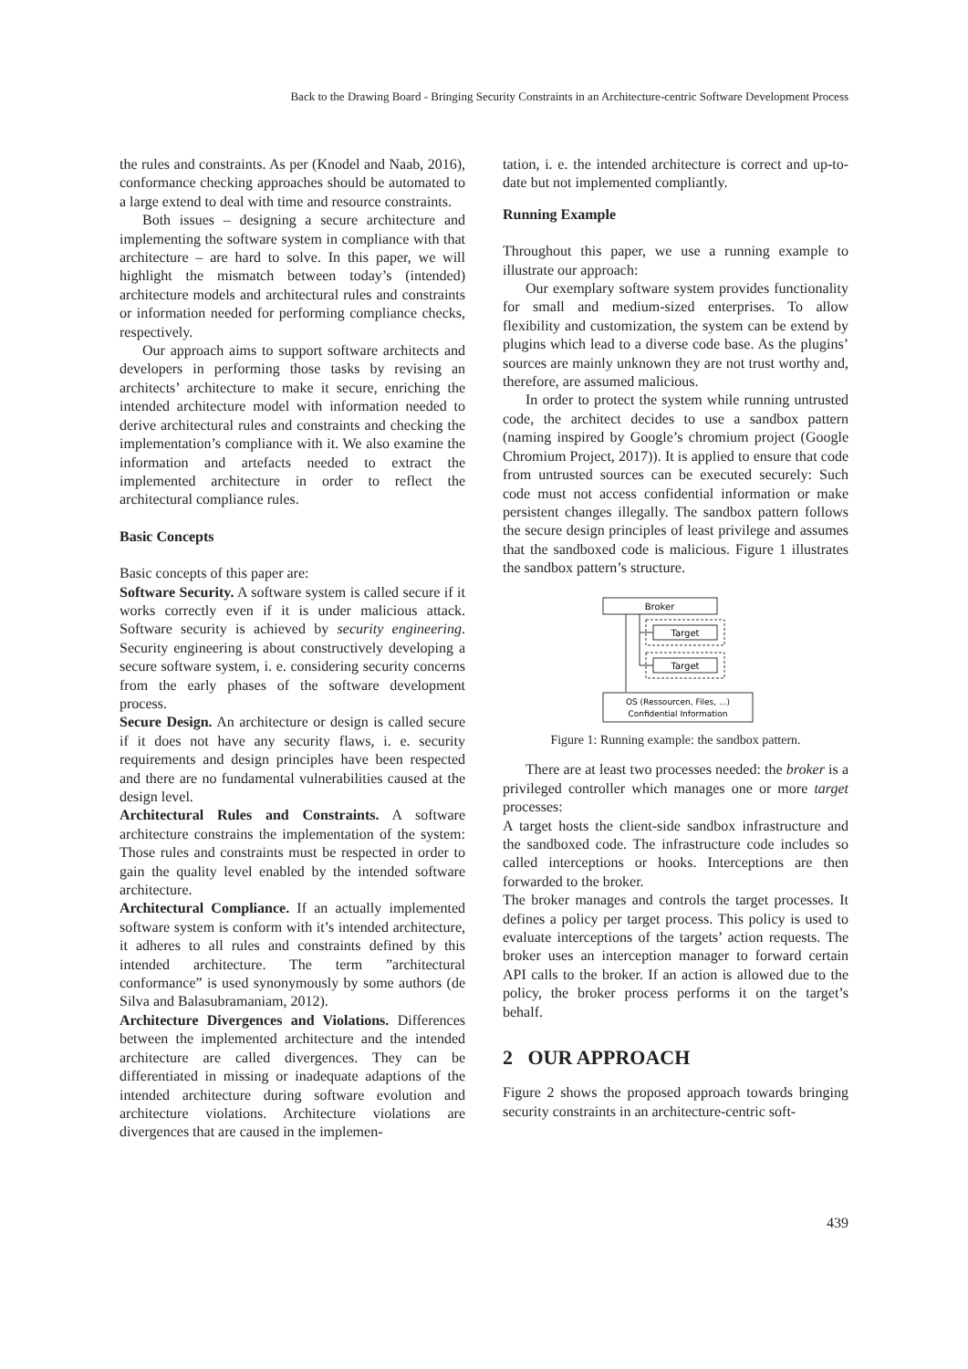Back to the Drawing Board - Bringing Security Constraints in an Architecture-centric Software Development Process
the rules and constraints. As per (Knodel and Naab, 2016), conformance checking approaches should be automated to a large extend to deal with time and resource constraints.
Both issues – designing a secure architecture and implementing the software system in compliance with that architecture – are hard to solve. In this paper, we will highlight the mismatch between today’s (intended) architecture models and architectural rules and constraints or information needed for performing compliance checks, respectively.
Our approach aims to support software architects and developers in performing those tasks by revising an architects’ architecture to make it secure, enriching the intended architecture model with information needed to derive architectural rules and constraints and checking the implementation’s compliance with it. We also examine the information and artefacts needed to extract the implemented architecture in order to reflect the architectural compliance rules.
Basic Concepts
Basic concepts of this paper are:
Software Security. A software system is called secure if it works correctly even if it is under malicious attack. Software security is achieved by security engineering. Security engineering is about constructively developing a secure software system, i. e. considering security concerns from the early phases of the software development process.
Secure Design. An architecture or design is called secure if it does not have any security flaws, i. e. security requirements and design principles have been respected and there are no fundamental vulnerabilities caused at the design level.
Architectural Rules and Constraints. A software architecture constrains the implementation of the system: Those rules and constraints must be respected in order to gain the quality level enabled by the intended software architecture.
Architectural Compliance. If an actually implemented software system is conform with it’s intended architecture, it adheres to all rules and constraints defined by this intended architecture. The term ”architectural conformance” is used synonymously by some authors (de Silva and Balasubramaniam, 2012).
Architecture Divergences and Violations. Differences between the implemented architecture and the intended architecture are called divergences. They can be differentiated in missing or inadequate adaptions of the intended architecture during software evolution and architecture violations. Architecture violations are divergences that are caused in the implemen-
tation, i. e. the intended architecture is correct and up-to-date but not implemented compliantly.
Running Example
Throughout this paper, we use a running example to illustrate our approach:
Our exemplary software system provides functionality for small and medium-sized enterprises. To allow flexibility and customization, the system can be extend by plugins which lead to a diverse code base. As the plugins’ sources are mainly unknown they are not trust worthy and, therefore, are assumed malicious.
In order to protect the system while running untrusted code, the architect decides to use a sandbox pattern (naming inspired by Google’s chromium project (Google Chromium Project, 2017)). It is applied to ensure that code from untrusted sources can be executed securely: Such code must not access confidential information or make persistent changes illegally. The sandbox pattern follows the secure design principles of least privilege and assumes that the sandboxed code is malicious. Figure 1 illustrates the sandbox pattern’s structure.
Broker
Target
Target
OS (Ressourcen, Files, ...)
Confidential Information
Figure 1: Running example: the sandbox pattern.
There are at least two processes needed: the broker is a privileged controller which manages one or more target processes:
A target hosts the client-side sandbox infrastructure and the sandboxed code. The infrastructure code includes so called interceptions or hooks. Interceptions are then forwarded to the broker.
The broker manages and controls the target processes. It defines a policy per target process. This policy is used to evaluate interceptions of the targets’ action requests. The broker uses an interception manager to forward certain API calls to the broker. If an action is allowed due to the policy, the broker process performs it on the target’s behalf.
2 OUR APPROACH
Figure 2 shows the proposed approach towards bringing security constraints in an architecture-centric soft-
439